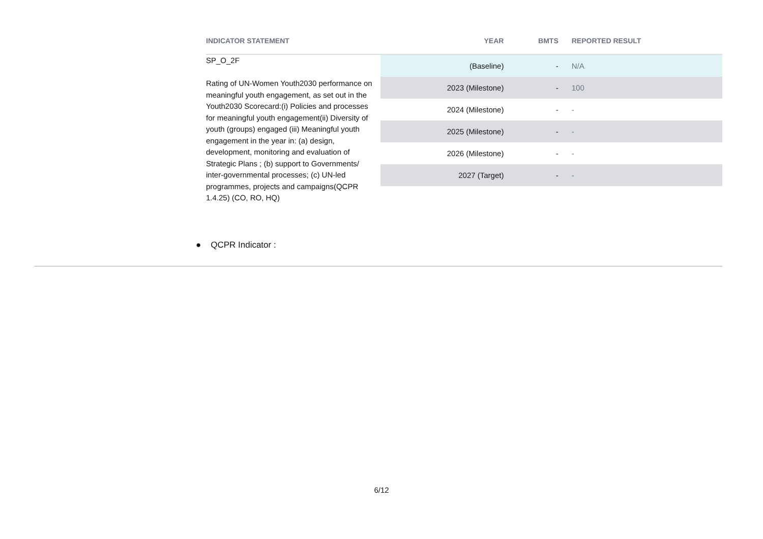| INDICATOR STATEMENT | YEAR | BMTS | REPORTED RESULT |
| --- | --- | --- | --- |
| SP_O_2F Rating of UN-Women Youth2030 performance on meaningful youth engagement, as set out in the Youth2030 Scorecard:(i) Policies and processes for meaningful youth engagement(ii) Diversity of youth (groups) engaged (iii) Meaningful youth engagement in the year in: (a) design, development, monitoring and evaluation of Strategic Plans ; (b) support to Governments/ inter-governmental processes; (c) UN-led programmes, projects and campaigns(QCPR 1.4.25) (CO, RO, HQ) | (Baseline) | - | N/A |
| | 2023 (Milestone) | - | 100 |
| | 2024 (Milestone) | - | - |
| | 2025 (Milestone) | - | - |
| | 2026 (Milestone) | - | - |
| | 2027 (Target) | - | - |
● QCPR Indicator :
6/12